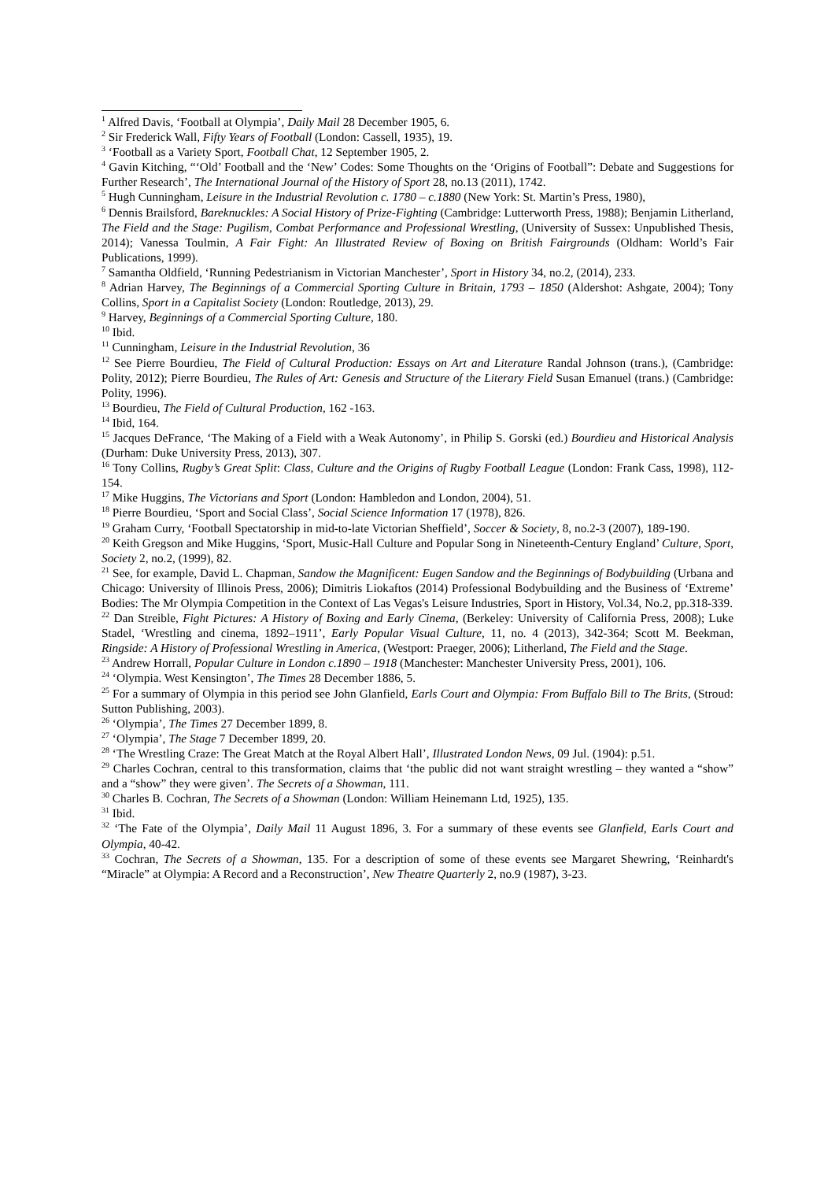<sup>1</sup> Alfred Davis, ‘Football at Olympia’, Daily Mail 28 December 1905, 6.
<sup>2</sup> Sir Frederick Wall, Fifty Years of Football (London: Cassell, 1935), 19.
<sup>3</sup> ‘Football as a Variety Sport, Football Chat, 12 September 1905, 2.
<sup>4</sup> Gavin Kitching, “‘Old’ Football and the ‘New’ Codes: Some Thoughts on the ‘Origins of Football”: Debate and Suggestions for Further Research’, The International Journal of the History of Sport 28, no.13 (2011), 1742.
<sup>5</sup> Hugh Cunningham, Leisure in the Industrial Revolution c. 1780 – c.1880 (New York: St. Martin’s Press, 1980),
<sup>6</sup> Dennis Brailsford, Bareknuckles: A Social History of Prize-Fighting (Cambridge: Lutterworth Press, 1988); Benjamin Litherland, The Field and the Stage: Pugilism, Combat Performance and Professional Wrestling, (University of Sussex: Unpublished Thesis, 2014); Vanessa Toulmin, A Fair Fight: An Illustrated Review of Boxing on British Fairgrounds (Oldham: World’s Fair Publications, 1999).
<sup>7</sup> Samantha Oldfield, ‘Running Pedestrianism in Victorian Manchester’, Sport in History 34, no.2, (2014), 233.
<sup>8</sup> Adrian Harvey, The Beginnings of a Commercial Sporting Culture in Britain, 1793 – 1850 (Aldershot: Ashgate, 2004); Tony Collins, Sport in a Capitalist Society (London: Routledge, 2013), 29.
<sup>9</sup> Harvey, Beginnings of a Commercial Sporting Culture, 180.
<sup>10</sup> Ibid.
<sup>11</sup> Cunningham, Leisure in the Industrial Revolution, 36
<sup>12</sup> See Pierre Bourdieu, The Field of Cultural Production: Essays on Art and Literature Randal Johnson (trans.), (Cambridge: Polity, 2012); Pierre Bourdieu, The Rules of Art: Genesis and Structure of the Literary Field Susan Emanuel (trans.) (Cambridge: Polity, 1996).
<sup>13</sup> Bourdieu, The Field of Cultural Production, 162 -163.
<sup>14</sup> Ibid, 164.
<sup>15</sup> Jacques DeFrance, ‘The Making of a Field with a Weak Autonomy’, in Philip S. Gorski (ed.) Bourdieu and Historical Analysis (Durham: Duke University Press, 2013), 307.
<sup>16</sup> Tony Collins, Rugby’s Great Split: Class, Culture and the Origins of Rugby Football League (London: Frank Cass, 1998), 112-154.
<sup>17</sup> Mike Huggins, The Victorians and Sport (London: Hambledon and London, 2004), 51.
<sup>18</sup> Pierre Bourdieu, ‘Sport and Social Class’, Social Science Information 17 (1978), 826.
<sup>19</sup> Graham Curry, ‘Football Spectatorship in mid-to-late Victorian Sheffield’, Soccer & Society, 8, no.2-3 (2007), 189-190.
<sup>20</sup> Keith Gregson and Mike Huggins, ‘Sport, Music-Hall Culture and Popular Song in Nineteenth-Century England’ Culture, Sport, Society 2, no.2, (1999), 82.
<sup>21</sup> See, for example, David L. Chapman, Sandow the Magnificent: Eugen Sandow and the Beginnings of Bodybuilding (Urbana and Chicago: University of Illinois Press, 2006); Dimitris Liokaftos (2014) Professional Bodybuilding and the Business of ‘Extreme’ Bodies: The Mr Olympia Competition in the Context of Las Vegas's Leisure Industries, Sport in History, Vol.34, No.2, pp.318-339.
<sup>22</sup> Dan Streible, Fight Pictures: A History of Boxing and Early Cinema, (Berkeley: University of California Press, 2008); Luke Stadel, ‘Wrestling and cinema, 1892–1911’, Early Popular Visual Culture, 11, no. 4 (2013), 342-364; Scott M. Beekman, Ringside: A History of Professional Wrestling in America, (Westport: Praeger, 2006); Litherland, The Field and the Stage.
<sup>23</sup> Andrew Horrall, Popular Culture in London c.1890 – 1918 (Manchester: Manchester University Press, 2001), 106.
<sup>24</sup> ‘Olympia. West Kensington’, The Times 28 December 1886, 5.
<sup>25</sup> For a summary of Olympia in this period see John Glanfield, Earls Court and Olympia: From Buffalo Bill to The Brits, (Stroud: Sutton Publishing, 2003).
<sup>26</sup> ‘Olympia’, The Times 27 December 1899, 8.
<sup>27</sup> ‘Olympia’, The Stage 7 December 1899, 20.
<sup>28</sup> ‘The Wrestling Craze: The Great Match at the Royal Albert Hall’, Illustrated London News, 09 Jul. (1904): p.51.
<sup>29</sup> Charles Cochran, central to this transformation, claims that ‘the public did not want straight wrestling – they wanted a “show” and a “show” they were given’. The Secrets of a Showman, 111.
<sup>30</sup> Charles B. Cochran, The Secrets of a Showman (London: William Heinemann Ltd, 1925), 135.
<sup>31</sup> Ibid.
<sup>32</sup> ‘The Fate of the Olympia’, Daily Mail 11 August 1896, 3. For a summary of these events see Glanfield, Earls Court and Olympia, 40-42.
<sup>33</sup> Cochran, The Secrets of a Showman, 135. For a description of some of these events see Margaret Shewring, ‘Reinhardt's “Miracle” at Olympia: A Record and a Reconstruction’, New Theatre Quarterly 2, no.9 (1987), 3-23.